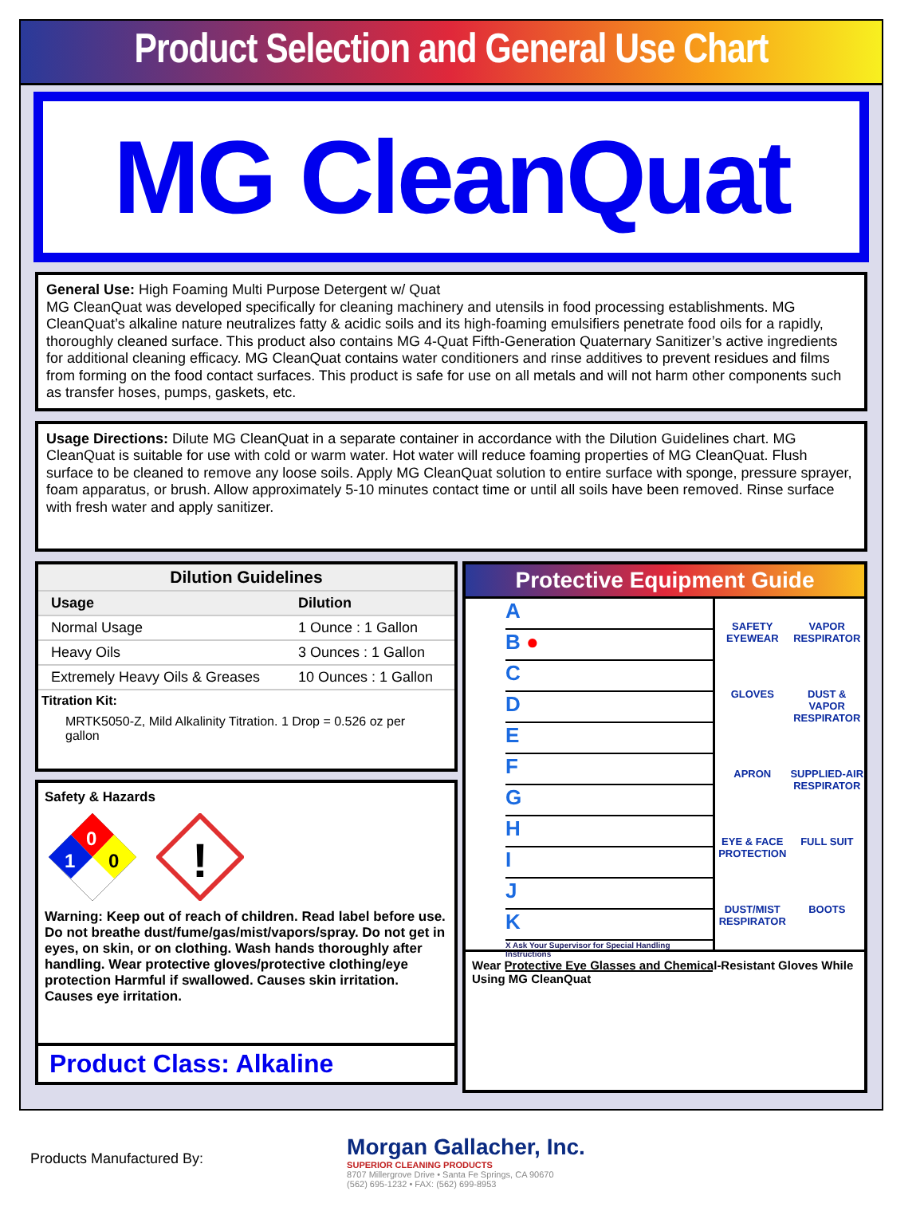Product Selection and General Use Chart
MG CleanQuat
General Use: High Foaming Multi Purpose Detergent w/ Quat
MG CleanQuat was developed specifically for cleaning machinery and utensils in food processing establishments. MG CleanQuat’s alkaline nature neutralizes fatty & acidic soils and its high-foaming emulsifiers penetrate food oils for a rapidly, thoroughly cleaned surface. This product also contains MG 4-Quat Fifth-Generation Quaternary Sanitizer’s active ingredients for additional cleaning efficacy. MG CleanQuat contains water conditioners and rinse additives to prevent residues and films from forming on the food contact surfaces. This product is safe for use on all metals and will not harm other components such as transfer hoses, pumps, gaskets, etc.
Usage Directions: Dilute MG CleanQuat in a separate container in accordance with the Dilution Guidelines chart. MG CleanQuat is suitable for use with cold or warm water. Hot water will reduce foaming properties of MG CleanQuat. Flush surface to be cleaned to remove any loose soils. Apply MG CleanQuat solution to entire surface with sponge, pressure sprayer, foam apparatus, or brush. Allow approximately 5-10 minutes contact time or until all soils have been removed. Rinse surface with fresh water and apply sanitizer.
| Dilution Guidelines | |
| --- | --- |
| Usage | Dilution |
| Normal Usage | 1 Ounce : 1 Gallon |
| Heavy Oils | 3 Ounces : 1 Gallon |
| Extremely Heavy Oils & Greases | 10 Ounces : 1 Gallon |
Titration Kit:
MRTK5050-Z, Mild Alkalinity Titration. 1 Drop = 0.526 oz per gallon
Safety & Hazards
0
1
0
!
Warning: Keep out of reach of children. Read label before use. Do not breathe dust/fume/gas/mist/vapors/spray. Do not get in eyes, on skin, or on clothing. Wash hands thoroughly after handling. Wear protective gloves/protective clothing/eye protection Harmful if swallowed. Causes skin irritation. Causes eye irritation.
Product Class: Alkaline
Protective Equipment Guide
A
B ●
C
D
E
F
G
H
I
J
K
X Ask Your Supervisor for Special Handling Instructions
SAFETY EYEWEAR
VAPOR RESPIRATOR
GLOVES
DUST & VAPOR RESPIRATOR
APRON
SUPPLIED-AIR RESPIRATOR
EYE & FACE PROTECTION
FULL SUIT
DUST/MIST RESPIRATOR
BOOTS
Wear Protective Eye Glasses and Chemical-Resistant Gloves While Using MG CleanQuat
Products Manufactured By:
Morgan Gallacher, Inc.
SUPERIOR CLEANING PRODUCTS
8707 Millergrove Drive • Santa Fe Springs, CA 90670
(562) 695-1232 • FAX: (562) 699-8953